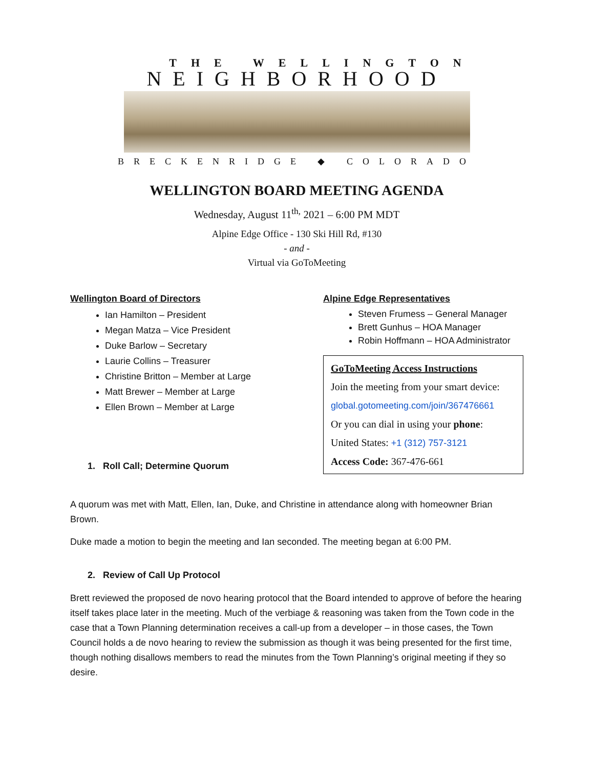THE WELLINGTON
NEIGHBORHOOD
BRECKENRIDGE ◆ COLORADO
WELLINGTON BOARD MEETING AGENDA
Wednesday, August 11<sup>th,</sup> 2021 – 6:00 PM MDT
Alpine Edge Office - 130 Ski Hill Rd, #130
- and -
Virtual via GoToMeeting
Wellington Board of Directors
Ian Hamilton – President
Megan Matza – Vice President
Duke Barlow – Secretary
Laurie Collins – Treasurer
Christine Britton – Member at Large
Matt Brewer – Member at Large
Ellen Brown – Member at Large
1. Roll Call; Determine Quorum
Alpine Edge Representatives
Steven Frumess – General Manager
Brett Gunhus – HOA Manager
Robin Hoffmann – HOA Administrator
GoToMeeting Access Instructions
Join the meeting from your smart device:
global.gotomeeting.com/join/367476661
Or you can dial in using your phone:
United States: +1 (312) 757-3121
Access Code: 367-476-661
A quorum was met with Matt, Ellen, Ian, Duke, and Christine in attendance along with homeowner Brian Brown.
Duke made a motion to begin the meeting and Ian seconded. The meeting began at 6:00 PM.
2. Review of Call Up Protocol
Brett reviewed the proposed de novo hearing protocol that the Board intended to approve of before the hearing itself takes place later in the meeting. Much of the verbiage & reasoning was taken from the Town code in the case that a Town Planning determination receives a call-up from a developer – in those cases, the Town Council holds a de novo hearing to review the submission as though it was being presented for the first time, though nothing disallows members to read the minutes from the Town Planning’s original meeting if they so desire.